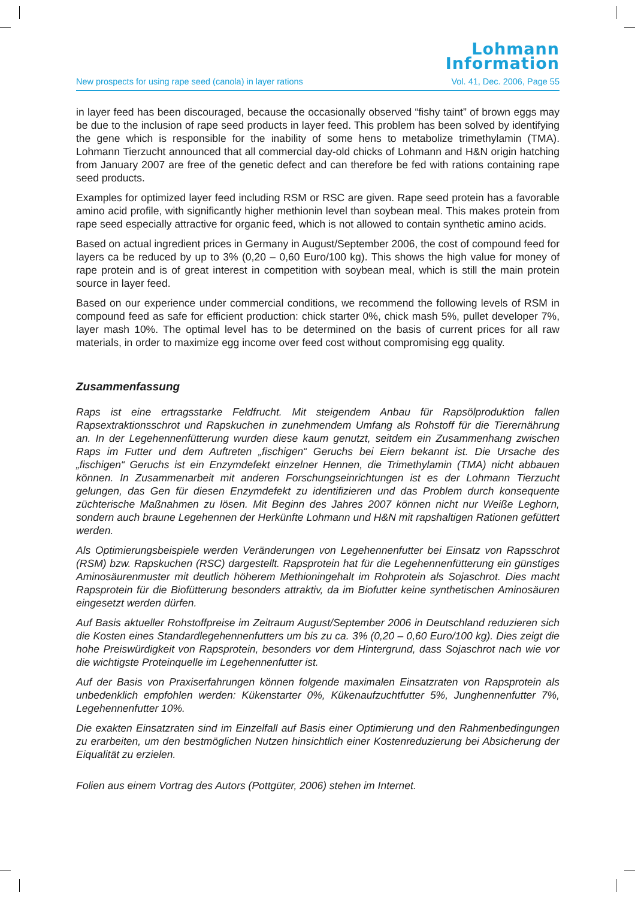Lohmann
Information
New prospects for using rape seed (canola) in layer rations Vol. 41, Dec. 2006, Page 55
in layer feed has been discouraged, because the occasionally observed “fishy taint” of brown eggs may be due to the inclusion of rape seed products in layer feed. This problem has been solved by identifying the gene which is responsible for the inability of some hens to metabolize trimethylamin (TMA). Lohmann Tierzucht announced that all commercial day-old chicks of Lohmann and H&N origin hatching from January 2007 are free of the genetic defect and can therefore be fed with rations containing rape seed products.
Examples for optimized layer feed including RSM or RSC are given. Rape seed protein has a favorable amino acid profile, with significantly higher methionin level than soybean meal. This makes protein from rape seed especially attractive for organic feed, which is not allowed to contain synthetic amino acids.
Based on actual ingredient prices in Germany in August/September 2006, the cost of compound feed for layers ca be reduced by up to 3% (0,20 – 0,60 Euro/100 kg). This shows the high value for money of rape protein and is of great interest in competition with soybean meal, which is still the main protein source in layer feed.
Based on our experience under commercial conditions, we recommend the following levels of RSM in compound feed as safe for efficient production: chick starter 0%, chick mash 5%, pullet developer 7%, layer mash 10%. The optimal level has to be determined on the basis of current prices for all raw materials, in order to maximize egg income over feed cost without compromising egg quality.
Zusammenfassung
Raps ist eine ertragsstarke Feldfrucht. Mit steigendem Anbau für Rapsölproduktion fallen Rapsextraktionsschrot und Rapskuchen in zunehmendem Umfang als Rohstoff für die Tierernährung an. In der Legehennenfütterung wurden diese kaum genutzt, seitdem ein Zusammenhang zwischen Raps im Futter und dem Auftreten „fischigen“ Geruchs bei Eiern bekannt ist. Die Ursache des „fischigen“ Geruchs ist ein Enzymdefekt einzelner Hennen, die Trimethylamin (TMA) nicht abbauen können. In Zusammenarbeit mit anderen Forschungseinrichtungen ist es der Lohmann Tierzucht gelungen, das Gen für diesen Enzymdefekt zu identifizieren und das Problem durch konsequente züchterische Maßnahmen zu lösen. Mit Beginn des Jahres 2007 können nicht nur Weiße Leghorn, sondern auch braune Legehennen der Herkünfte Lohmann und H&N mit rapshaltigen Rationen gefüttert werden.
Als Optimierungsbeispiele werden Veränderungen von Legehennenfutter bei Einsatz von Rapsschrot (RSM) bzw. Rapskuchen (RSC) dargestellt. Rapsprotein hat für die Legehennenfütterung ein günstiges Aminosäurenmuster mit deutlich höherem Methioningehalt im Rohprotein als Sojaschrot. Dies macht Rapsprotein für die Biofütterung besonders attraktiv, da im Biofutter keine synthetischen Aminosäuren eingesetzt werden dürfen.
Auf Basis aktueller Rohstoffpreise im Zeitraum August/September 2006 in Deutschland reduzieren sich die Kosten eines Standardlegehennenfutters um bis zu ca. 3% (0,20 – 0,60 Euro/100 kg). Dies zeigt die hohe Preiswürdigkeit von Rapsprotein, besonders vor dem Hintergrund, dass Sojaschrot nach wie vor die wichtigste Proteinquelle im Legehennenfutter ist.
Auf der Basis von Praxiserfahrungen können folgende maximalen Einsatzraten von Rapsprotein als unbedenklich empfohlen werden: Kükenstarter 0%, Kükenaufzuchtfutter 5%, Junghennenfutter 7%, Legehennenfutter 10%.
Die exakten Einsatzraten sind im Einzelfall auf Basis einer Optimierung und den Rahmenbedingungen zu erarbeiten, um den bestmöglichen Nutzen hinsichtlich einer Kostenreduzierung bei Absicherung der Eiqualität zu erzielen.
Folien aus einem Vortrag des Autors (Pottgüter, 2006) stehen im Internet.